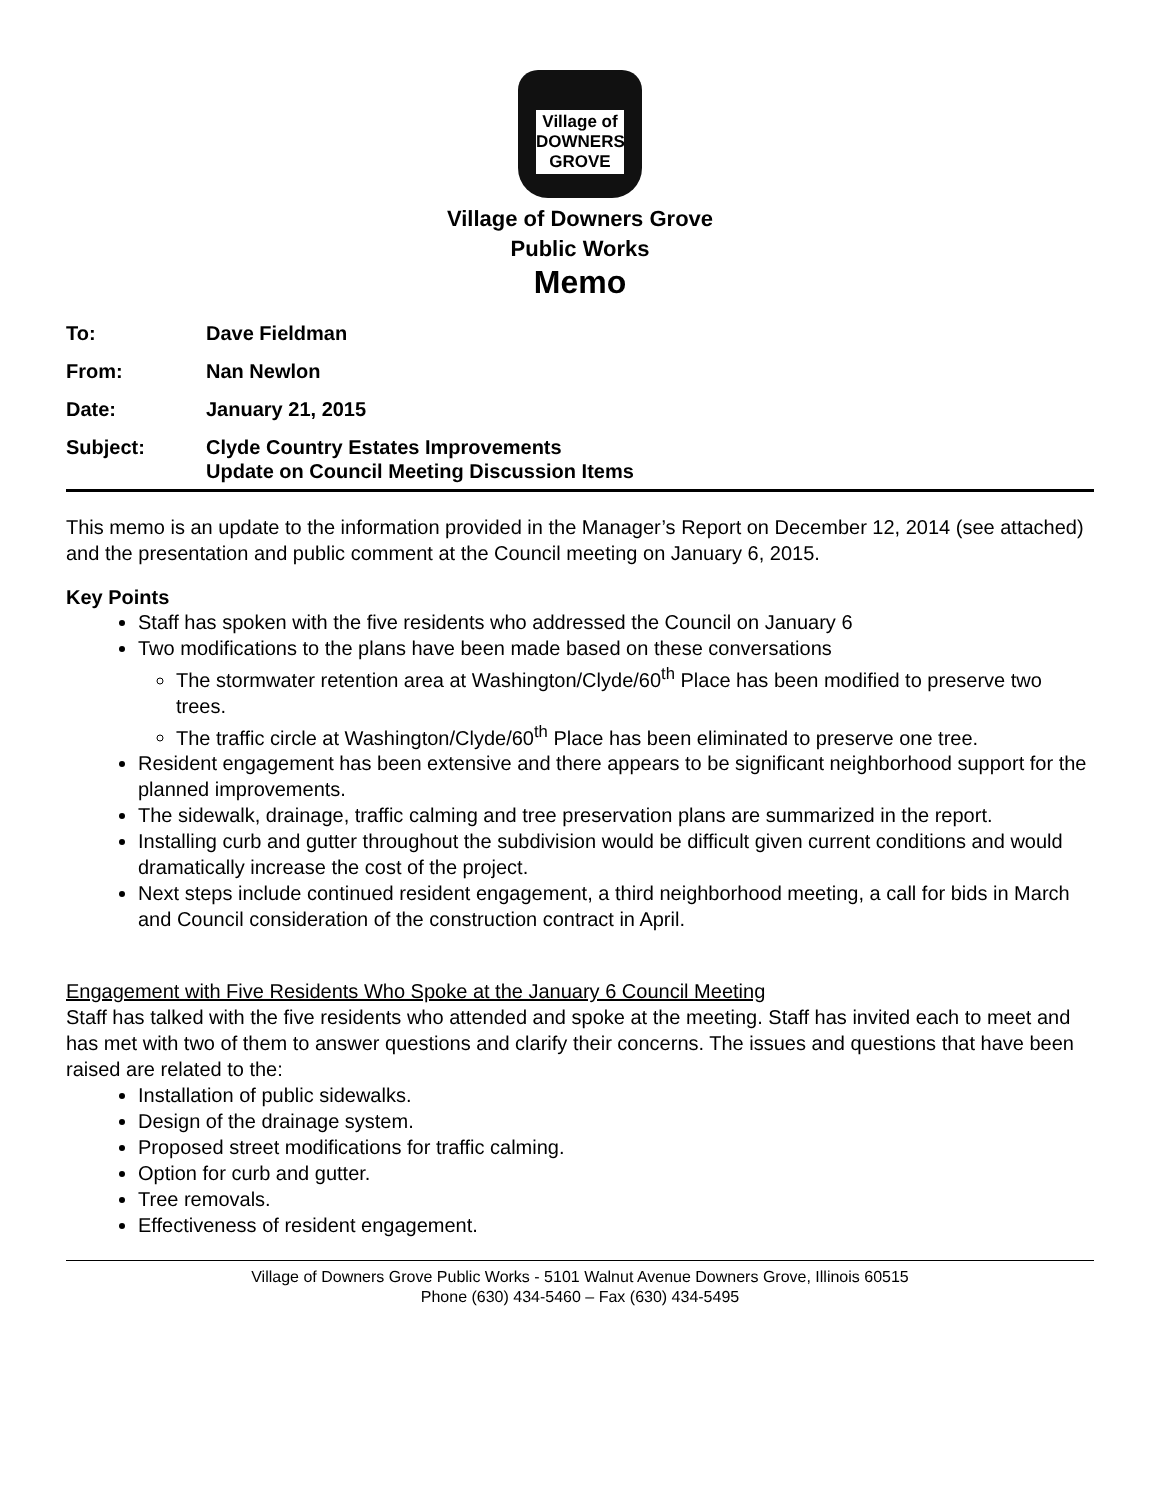Village of
DOWNERS
GROVE
Village of Downers Grove
Public Works
Memo
To: Dave Fieldman
From: Nan Newlon
Date: January 21, 2015
Subject: Clyde Country Estates Improvements
Update on Council Meeting Discussion Items
This memo is an update to the information provided in the Manager’s Report on December 12, 2014 (see attached) and the presentation and public comment at the Council meeting on January 6, 2015.
Key Points
Staff has spoken with the five residents who addressed the Council on January 6
Two modifications to the plans have been made based on these conversations
The stormwater retention area at Washington/Clyde/60<sup>th</sup> Place has been modified to preserve two trees.
The traffic circle at Washington/Clyde/60<sup>th</sup> Place has been eliminated to preserve one tree.
Resident engagement has been extensive and there appears to be significant neighborhood support for the planned improvements.
The sidewalk, drainage, traffic calming and tree preservation plans are summarized in the report.
Installing curb and gutter throughout the subdivision would be difficult given current conditions and would dramatically increase the cost of the project.
Next steps include continued resident engagement, a third neighborhood meeting, a call for bids in March and Council consideration of the construction contract in April.
Engagement with Five Residents Who Spoke at the January 6 Council Meeting
Staff has talked with the five residents who attended and spoke at the meeting. Staff has invited each to meet and has met with two of them to answer questions and clarify their concerns. The issues and questions that have been raised are related to the:
Installation of public sidewalks.
Design of the drainage system.
Proposed street modifications for traffic calming.
Option for curb and gutter.
Tree removals.
Effectiveness of resident engagement.
Village of Downers Grove Public Works - 5101 Walnut Avenue Downers Grove, Illinois 60515
Phone (630) 434-5460 – Fax (630) 434-5495